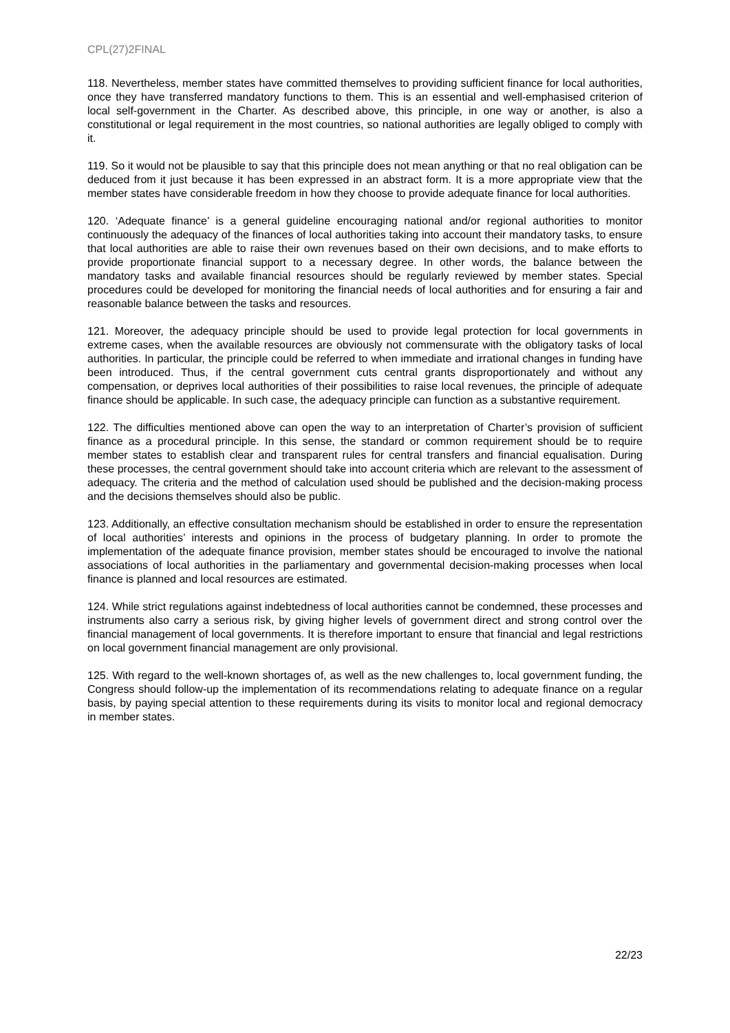CPL(27)2FINAL
118. Nevertheless, member states have committed themselves to providing sufficient finance for local authorities, once they have transferred mandatory functions to them. This is an essential and well-emphasised criterion of local self-government in the Charter. As described above, this principle, in one way or another, is also a constitutional or legal requirement in the most countries, so national authorities are legally obliged to comply with it.
119. So it would not be plausible to say that this principle does not mean anything or that no real obligation can be deduced from it just because it has been expressed in an abstract form. It is a more appropriate view that the member states have considerable freedom in how they choose to provide adequate finance for local authorities.
120. ‘Adequate finance’ is a general guideline encouraging national and/or regional authorities to monitor continuously the adequacy of the finances of local authorities taking into account their mandatory tasks, to ensure that local authorities are able to raise their own revenues based on their own decisions, and to make efforts to provide proportionate financial support to a necessary degree. In other words, the balance between the mandatory tasks and available financial resources should be regularly reviewed by member states. Special procedures could be developed for monitoring the financial needs of local authorities and for ensuring a fair and reasonable balance between the tasks and resources.
121. Moreover, the adequacy principle should be used to provide legal protection for local governments in extreme cases, when the available resources are obviously not commensurate with the obligatory tasks of local authorities. In particular, the principle could be referred to when immediate and irrational changes in funding have been introduced. Thus, if the central government cuts central grants disproportionately and without any compensation, or deprives local authorities of their possibilities to raise local revenues, the principle of adequate finance should be applicable. In such case, the adequacy principle can function as a substantive requirement.
122. The difficulties mentioned above can open the way to an interpretation of Charter’s provision of sufficient finance as a procedural principle. In this sense, the standard or common requirement should be to require member states to establish clear and transparent rules for central transfers and financial equalisation. During these processes, the central government should take into account criteria which are relevant to the assessment of adequacy. The criteria and the method of calculation used should be published and the decision-making process and the decisions themselves should also be public.
123. Additionally, an effective consultation mechanism should be established in order to ensure the representation of local authorities’ interests and opinions in the process of budgetary planning. In order to promote the implementation of the adequate finance provision, member states should be encouraged to involve the national associations of local authorities in the parliamentary and governmental decision-making processes when local finance is planned and local resources are estimated.
124. While strict regulations against indebtedness of local authorities cannot be condemned, these processes and instruments also carry a serious risk, by giving higher levels of government direct and strong control over the financial management of local governments. It is therefore important to ensure that financial and legal restrictions on local government financial management are only provisional.
125. With regard to the well-known shortages of, as well as the new challenges to, local government funding, the Congress should follow-up the implementation of its recommendations relating to adequate finance on a regular basis, by paying special attention to these requirements during its visits to monitor local and regional democracy in member states.
22/23